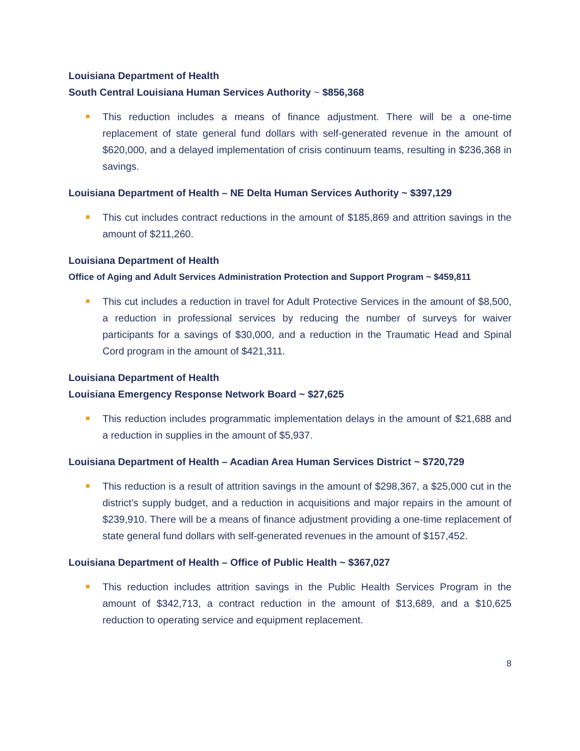Louisiana Department of Health
South Central Louisiana Human Services Authority ~ $856,368
This reduction includes a means of finance adjustment. There will be a one-time replacement of state general fund dollars with self-generated revenue in the amount of $620,000, and a delayed implementation of crisis continuum teams, resulting in $236,368 in savings.
Louisiana Department of Health – NE Delta Human Services Authority ~ $397,129
This cut includes contract reductions in the amount of $185,869 and attrition savings in the amount of $211,260.
Louisiana Department of Health
Office of Aging and Adult Services Administration Protection and Support Program ~ $459,811
This cut includes a reduction in travel for Adult Protective Services in the amount of $8,500, a reduction in professional services by reducing the number of surveys for waiver participants for a savings of $30,000, and a reduction in the Traumatic Head and Spinal Cord program in the amount of $421,311.
Louisiana Department of Health
Louisiana Emergency Response Network Board ~ $27,625
This reduction includes programmatic implementation delays in the amount of $21,688 and a reduction in supplies in the amount of $5,937.
Louisiana Department of Health – Acadian Area Human Services District ~ $720,729
This reduction is a result of attrition savings in the amount of $298,367, a $25,000 cut in the district’s supply budget, and a reduction in acquisitions and major repairs in the amount of $239,910. There will be a means of finance adjustment providing a one-time replacement of state general fund dollars with self-generated revenues in the amount of $157,452.
Louisiana Department of Health – Office of Public Health ~ $367,027
This reduction includes attrition savings in the Public Health Services Program in the amount of $342,713, a contract reduction in the amount of $13,689, and a $10,625 reduction to operating service and equipment replacement.
8